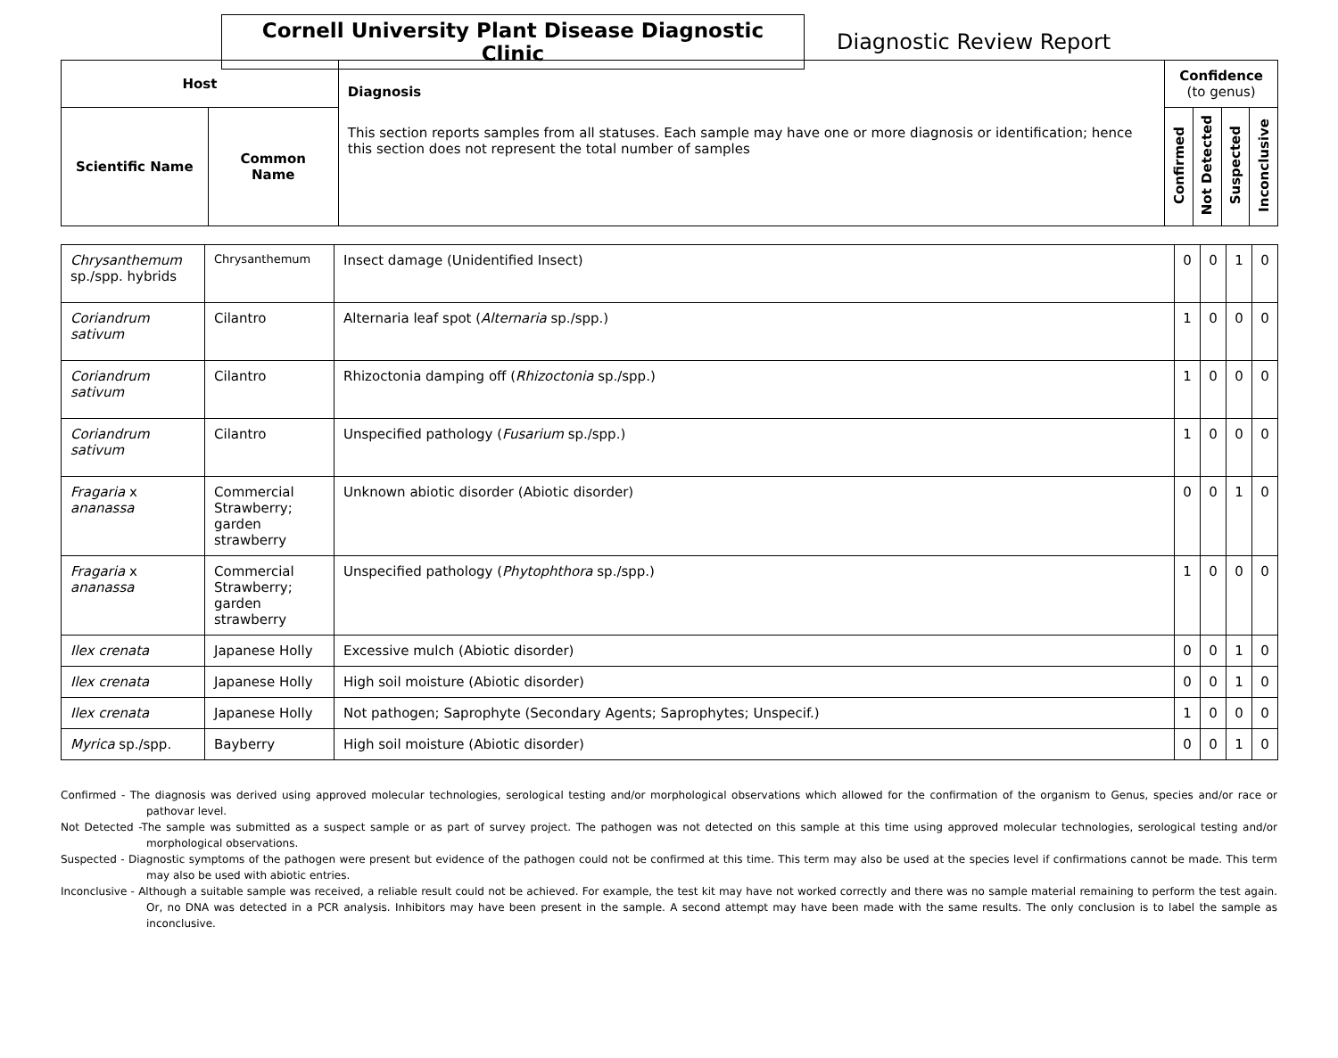Cornell University Plant Disease Diagnostic Clinic
Diagnostic Review Report
| Host | | Diagnosis This section reports samples from all statuses. Each sample may have one or more diagnosis or identification; hence this section does not represent the total number of samples | Confidence (to genus) | | | |
| --- | --- | --- | --- | --- | --- | --- |
| Scientific Name | Common Name | | Confirmed | Not Detected | Suspected | Inconclusive |
| Chrysanthemum sp./spp. hybrids | Chrysanthemum | Insect damage (Unidentified Insect) | 0 | 0 | 1 | 0 |
| Coriandrum sativum | Cilantro | Alternaria leaf spot ( Alternaria sp./spp.) | 1 | 0 | 0 | 0 |
| Coriandrum sativum | Cilantro | Rhizoctonia damping off ( Rhizoctonia sp./spp.) | 1 | 0 | 0 | 0 |
| Coriandrum sativum | Cilantro | Unspecified pathology ( Fusarium sp./spp.) | 1 | 0 | 0 | 0 |
| Fragaria x ananassa | Commercial Strawberry; garden strawberry | Unknown abiotic disorder (Abiotic disorder) | 0 | 0 | 1 | 0 |
| Fragaria x ananassa | Commercial Strawberry; garden strawberry | Unspecified pathology ( Phytophthora sp./spp.) | 1 | 0 | 0 | 0 |
| Ilex crenata | Japanese Holly | Excessive mulch (Abiotic disorder) | 0 | 0 | 1 | 0 |
| Ilex crenata | Japanese Holly | High soil moisture (Abiotic disorder) | 0 | 0 | 1 | 0 |
| Ilex crenata | Japanese Holly | Not pathogen; Saprophyte (Secondary Agents; Saprophytes; Unspecif.) | 1 | 0 | 0 | 0 |
| Myrica sp./spp. | Bayberry | High soil moisture (Abiotic disorder) | 0 | 0 | 1 | 0 |
Confirmed - The diagnosis was derived using approved molecular technologies, serological testing and/or morphological observations which allowed for the confirmation of the organism to Genus, species and/or race or pathovar level.
Not Detected -The sample was submitted as a suspect sample or as part of survey project. The pathogen was not detected on this sample at this time using approved molecular technologies, serological testing and/or morphological observations.
Suspected - Diagnostic symptoms of the pathogen were present but evidence of the pathogen could not be confirmed at this time. This term may also be used at the species level if confirmations cannot be made. This term may also be used with abiotic entries.
Inconclusive - Although a suitable sample was received, a reliable result could not be achieved. For example, the test kit may have not worked correctly and there was no sample material remaining to perform the test again. Or, no DNA was detected in a PCR analysis. Inhibitors may have been present in the sample. A second attempt may have been made with the same results. The only conclusion is to label the sample as inconclusive.